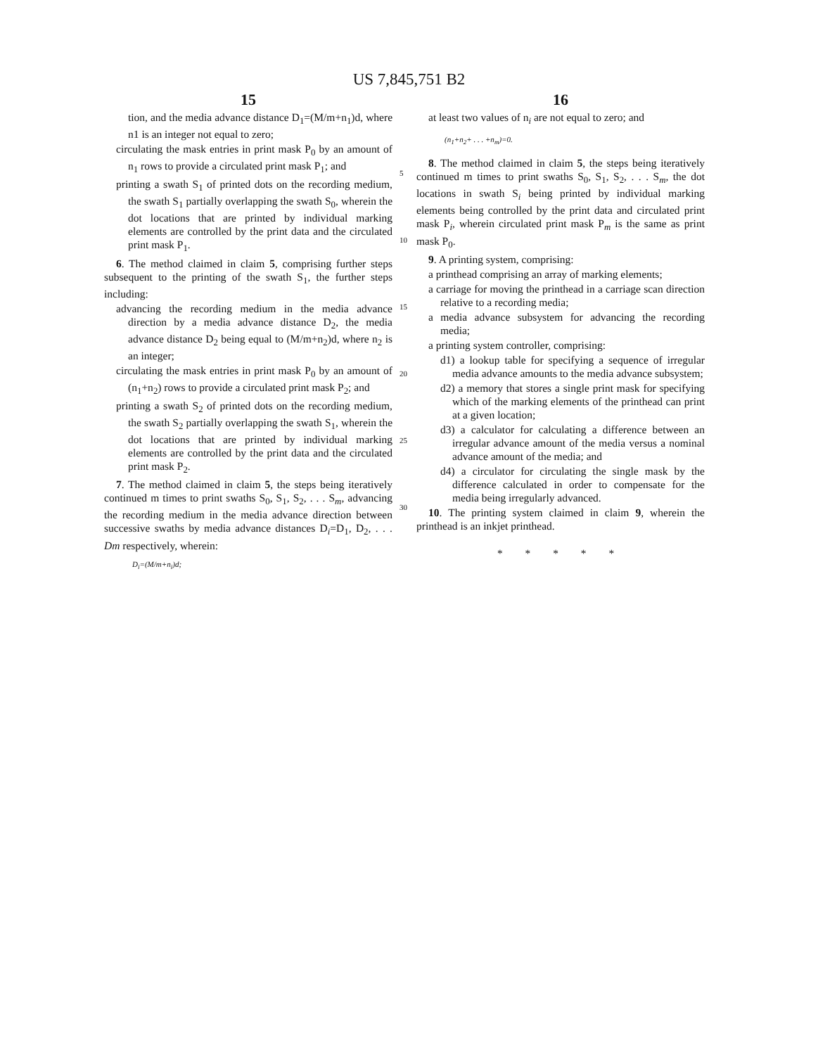US 7,845,751 B2
15
tion, and the media advance distance D<sub>1</sub>=(M/m+n<sub>1</sub>)d, where n1 is an integer not equal to zero;
circulating the mask entries in print mask P<sub>0</sub> by an amount of n<sub>1</sub> rows to provide a circulated print mask P<sub>1</sub>; and
printing a swath S<sub>1</sub> of printed dots on the recording medium, the swath S<sub>1</sub> partially overlapping the swath S<sub>0</sub>, wherein the dot locations that are printed by individual marking elements are controlled by the print data and the circulated print mask P<sub>1</sub>.
6. The method claimed in claim 5, comprising further steps subsequent to the printing of the swath S<sub>1</sub>, the further steps including:
advancing the recording medium in the media advance direction by a media advance distance D<sub>2</sub>, the media advance distance D<sub>2</sub> being equal to (M/m+n<sub>2</sub>)d, where n<sub>2</sub> is an integer;
circulating the mask entries in print mask P<sub>0</sub> by an amount of (n<sub>1</sub>+n<sub>2</sub>) rows to provide a circulated print mask P<sub>2</sub>; and
printing a swath S<sub>2</sub> of printed dots on the recording medium, the swath S<sub>2</sub> partially overlapping the swath S<sub>1</sub>, wherein the dot locations that are printed by individual marking elements are controlled by the print data and the circulated print mask P<sub>2</sub>.
7. The method claimed in claim 5, the steps being iteratively continued m times to print swaths S<sub>0</sub>, S<sub>1</sub>, S<sub>2</sub>, . . . S<sub>m</sub>, advancing the recording medium in the media advance direction between successive swaths by media advance distances D<sub>i</sub>=D<sub>1</sub>, D<sub>2</sub>, . . . Dm respectively, wherein:
D<sub>i</sub>=(M/m+n<sub>i</sub>)d;
16
at least two values of n<sub>i</sub> are not equal to zero; and
(n<sub>1</sub>+n<sub>2</sub>+ . . . +n<sub>m</sub>)=0.
8. The method claimed in claim 5, the steps being iteratively continued m times to print swaths S<sub>0</sub>, S<sub>1</sub>, S<sub>2</sub>, . . . S<sub>m</sub>, the dot locations in swath S<sub>i</sub> being printed by individual marking elements being controlled by the print data and circulated print mask P<sub>i</sub>, wherein circulated print mask P<sub>m</sub> is the same as print mask P<sub>0</sub>.
9. A printing system, comprising:
a printhead comprising an array of marking elements;
a carriage for moving the printhead in a carriage scan direction relative to a recording media;
a media advance subsystem for advancing the recording media;
a printing system controller, comprising:
d1) a lookup table for specifying a sequence of irregular media advance amounts to the media advance subsystem;
d2) a memory that stores a single print mask for specifying which of the marking elements of the printhead can print at a given location;
d3) a calculator for calculating a difference between an irregular advance amount of the media versus a nominal advance amount of the media; and
d4) a circulator for circulating the single mask by the difference calculated in order to compensate for the media being irregularly advanced.
10. The printing system claimed in claim 9, wherein the printhead is an inkjet printhead.
* * * * *
5
10
15
20
25
30